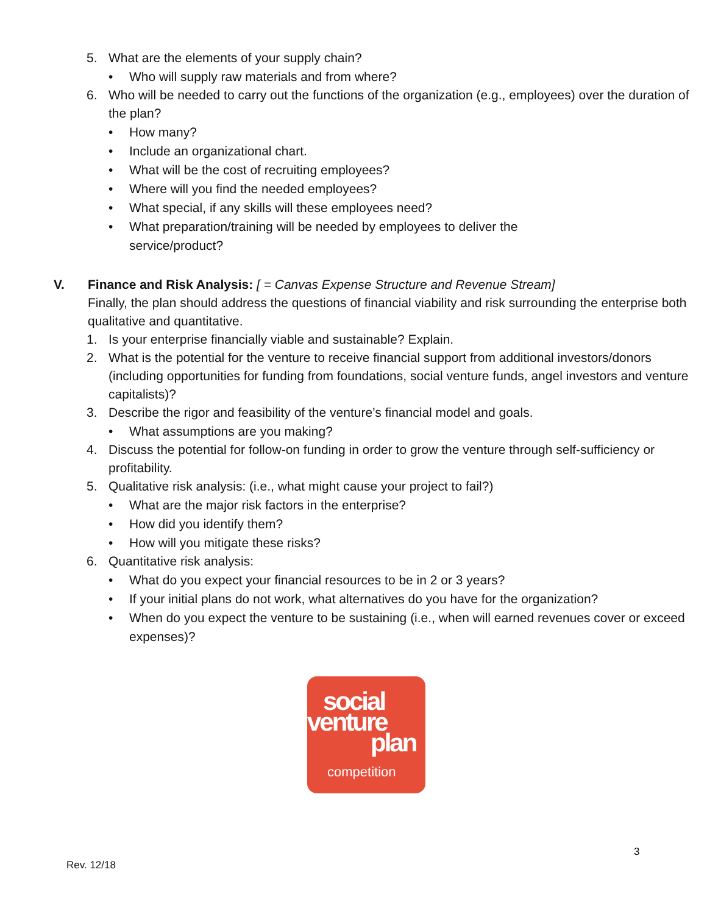5. What are the elements of your supply chain?
• Who will supply raw materials and from where?
6. Who will be needed to carry out the functions of the organization (e.g., employees) over the duration of the plan?
• How many?
• Include an organizational chart.
• What will be the cost of recruiting employees?
• Where will you find the needed employees?
• What special, if any skills will these employees need?
• What preparation/training will be needed by employees to deliver the
service/product?
V. Finance and Risk Analysis: [ = Canvas Expense Structure and Revenue Stream]
Finally, the plan should address the questions of financial viability and risk surrounding the enterprise both qualitative and quantitative.
1. Is your enterprise financially viable and sustainable? Explain.
2. What is the potential for the venture to receive financial support from additional investors/donors (including opportunities for funding from foundations, social venture funds, angel investors and venture capitalists)?
3. Describe the rigor and feasibility of the venture’s financial model and goals.
• What assumptions are you making?
4. Discuss the potential for follow-on funding in order to grow the venture through self-sufficiency or profitability.
5. Qualitative risk analysis: (i.e., what might cause your project to fail?)
• What are the major risk factors in the enterprise?
• How did you identify them?
• How will you mitigate these risks?
6. Quantitative risk analysis:
• What do you expect your financial resources to be in 2 or 3 years?
• If your initial plans do not work, what alternatives do you have for the organization?
• When do you expect the venture to be sustaining (i.e., when will earned revenues cover or exceed expenses)?
social
venture
plan
competition
3
Rev. 12/18